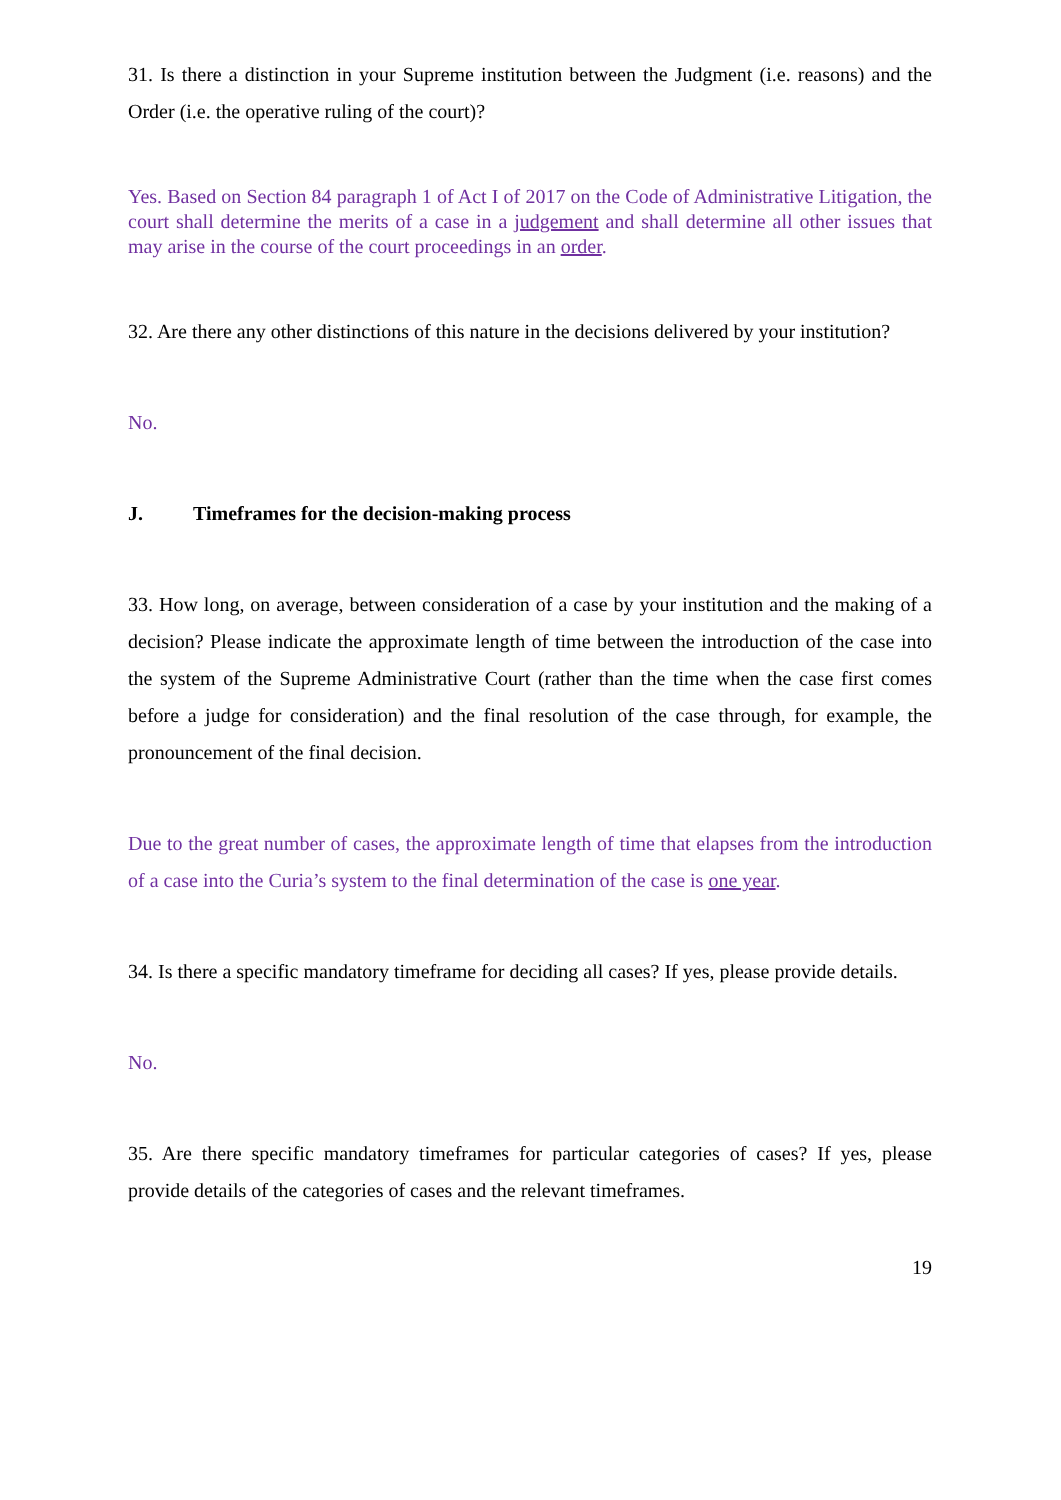31. Is there a distinction in your Supreme institution between the Judgment (i.e. reasons) and the Order (i.e. the operative ruling of the court)?
Yes. Based on Section 84 paragraph 1 of Act I of 2017 on the Code of Administrative Litigation, the court shall determine the merits of a case in a judgement and shall determine all other issues that may arise in the course of the court proceedings in an order.
32. Are there any other distinctions of this nature in the decisions delivered by your institution?
No.
J. Timeframes for the decision-making process
33. How long, on average, between consideration of a case by your institution and the making of a decision? Please indicate the approximate length of time between the introduction of the case into the system of the Supreme Administrative Court (rather than the time when the case first comes before a judge for consideration) and the final resolution of the case through, for example, the pronouncement of the final decision.
Due to the great number of cases, the approximate length of time that elapses from the introduction of a case into the Curia’s system to the final determination of the case is one year.
34. Is there a specific mandatory timeframe for deciding all cases? If yes, please provide details.
No.
35. Are there specific mandatory timeframes for particular categories of cases? If yes, please provide details of the categories of cases and the relevant timeframes.
19